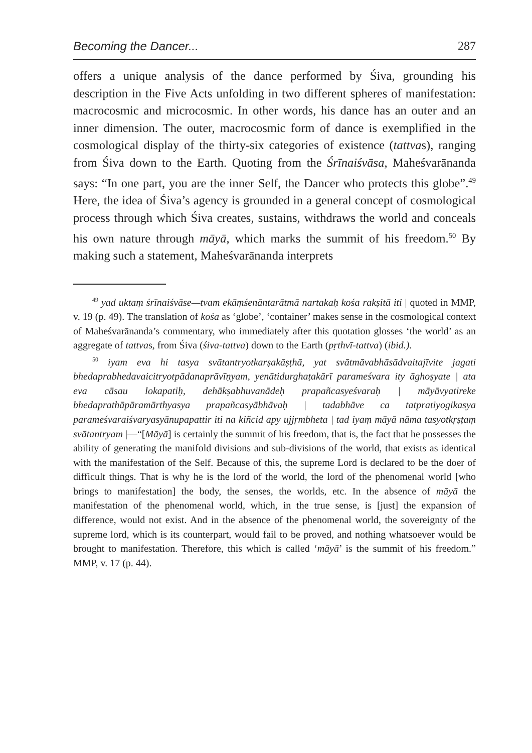Becoming the Dancer... 287
offers a unique analysis of the dance performed by Śiva, grounding his description in the Five Acts unfolding in two different spheres of manifestation: macrocosmic and microcosmic. In other words, his dance has an outer and an inner dimension. The outer, macrocosmic form of dance is exemplified in the cosmological display of the thirty-six categories of existence (tattvas), ranging from Śiva down to the Earth. Quoting from the Śrīnaiśvāsa, Maheśvarānanda says: “In one part, you are the inner Self, the Dancer who protects this globe”.<sup>49</sup> Here, the idea of Śiva’s agency is grounded in a general concept of cosmological process through which Śiva creates, sustains, withdraws the world and conceals his own nature through māyā, which marks the summit of his freedom.<sup>50</sup> By making such a statement, Maheśvarānanda interprets
<sup>49</sup> yad uktaṃ śrīnaiśvāse—tvam ekāṃśenāntarātmā nartakaḥ kośa rakṣitā iti | quoted in MMP, v. 19 (p. 49). The translation of kośa as ‘globe’, ‘container’ makes sense in the cosmological context of Maheśvarānanda’s commentary, who immediately after this quotation glosses ‘the world’ as an aggregate of tattvas, from Śiva (śiva-tattva) down to the Earth (pṛthvī-tattva) (ibid.).
<sup>50</sup> iyam eva hi tasya svātantryotkarṣakāṣṭhā, yat svātmāvabhāsādvaitajīvite jagati bhedaprabhedavaicitryotpādanaprāvīṇyam, yenātidurghaṭakārī parameśvara ity āghoṣyate | ata eva cāsau lokapatiḥ, dehākṣabhuvanādeḥ prapañcasyeśvaraḥ | māyāvyatireke bhedaprathāpāramārthyasya prapañcasyābhāvaḥ | tadabhāve ca tatpratiyogikasya parameśvaraiśvaryasyānupapattir iti na kiñcid apy ujjṛmbheta | tad iyaṃ māyā nāma tasyotkṛṣṭaṃ svātantryam |—“[Māyā] is certainly the summit of his freedom, that is, the fact that he possesses the ability of generating the manifold divisions and sub-divisions of the world, that exists as identical with the manifestation of the Self. Because of this, the supreme Lord is declared to be the doer of difficult things. That is why he is the lord of the world, the lord of the phenomenal world [who brings to manifestation] the body, the senses, the worlds, etc. In the absence of māyā the manifestation of the phenomenal world, which, in the true sense, is [just] the expansion of difference, would not exist. And in the absence of the phenomenal world, the sovereignty of the supreme lord, which is its counterpart, would fail to be proved, and nothing whatsoever would be brought to manifestation. Therefore, this which is called ‘māyā’ is the summit of his freedom.” MMP, v. 17 (p. 44).